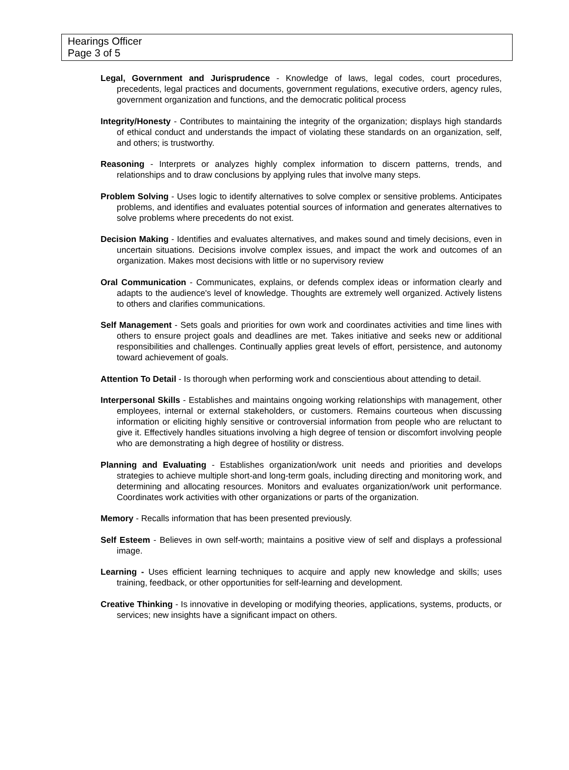Hearings Officer
Page 3 of 5
Legal, Government and Jurisprudence - Knowledge of laws, legal codes, court procedures, precedents, legal practices and documents, government regulations, executive orders, agency rules, government organization and functions, and the democratic political process
Integrity/Honesty - Contributes to maintaining the integrity of the organization; displays high standards of ethical conduct and understands the impact of violating these standards on an organization, self, and others; is trustworthy.
Reasoning - Interprets or analyzes highly complex information to discern patterns, trends, and relationships and to draw conclusions by applying rules that involve many steps.
Problem Solving - Uses logic to identify alternatives to solve complex or sensitive problems. Anticipates problems, and identifies and evaluates potential sources of information and generates alternatives to solve problems where precedents do not exist.
Decision Making - Identifies and evaluates alternatives, and makes sound and timely decisions, even in uncertain situations. Decisions involve complex issues, and impact the work and outcomes of an organization. Makes most decisions with little or no supervisory review
Oral Communication - Communicates, explains, or defends complex ideas or information clearly and adapts to the audience's level of knowledge. Thoughts are extremely well organized. Actively listens to others and clarifies communications.
Self Management - Sets goals and priorities for own work and coordinates activities and time lines with others to ensure project goals and deadlines are met. Takes initiative and seeks new or additional responsibilities and challenges. Continually applies great levels of effort, persistence, and autonomy toward achievement of goals.
Attention To Detail - Is thorough when performing work and conscientious about attending to detail.
Interpersonal Skills - Establishes and maintains ongoing working relationships with management, other employees, internal or external stakeholders, or customers. Remains courteous when discussing information or eliciting highly sensitive or controversial information from people who are reluctant to give it. Effectively handles situations involving a high degree of tension or discomfort involving people who are demonstrating a high degree of hostility or distress.
Planning and Evaluating - Establishes organization/work unit needs and priorities and develops strategies to achieve multiple short-and long-term goals, including directing and monitoring work, and determining and allocating resources. Monitors and evaluates organization/work unit performance. Coordinates work activities with other organizations or parts of the organization.
Memory - Recalls information that has been presented previously.
Self Esteem - Believes in own self-worth; maintains a positive view of self and displays a professional image.
Learning - Uses efficient learning techniques to acquire and apply new knowledge and skills; uses training, feedback, or other opportunities for self-learning and development.
Creative Thinking - Is innovative in developing or modifying theories, applications, systems, products, or services; new insights have a significant impact on others.